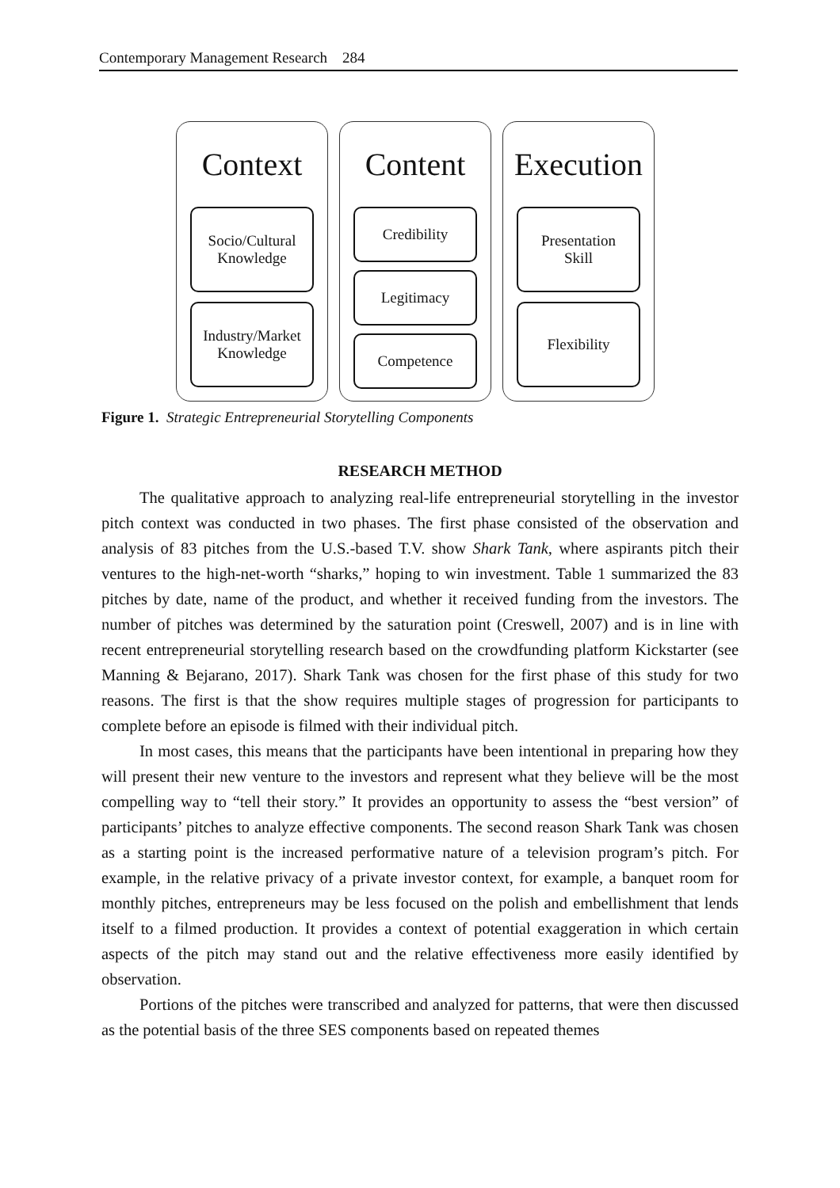Contemporary Management Research 284
Context
Socio/Cultural
Knowledge
Industry/Market
Knowledge
Content
Credibility
Legitimacy
Competence
Execution
Presentation
Skill
Flexibility
Figure 1. Strategic Entrepreneurial Storytelling Components
RESEARCH METHOD
The qualitative approach to analyzing real-life entrepreneurial storytelling in the investor pitch context was conducted in two phases. The first phase consisted of the observation and analysis of 83 pitches from the U.S.-based T.V. show Shark Tank, where aspirants pitch their ventures to the high-net-worth “sharks,” hoping to win investment. Table 1 summarized the 83 pitches by date, name of the product, and whether it received funding from the investors. The number of pitches was determined by the saturation point (Creswell, 2007) and is in line with recent entrepreneurial storytelling research based on the crowdfunding platform Kickstarter (see Manning & Bejarano, 2017). Shark Tank was chosen for the first phase of this study for two reasons. The first is that the show requires multiple stages of progression for participants to complete before an episode is filmed with their individual pitch.
In most cases, this means that the participants have been intentional in preparing how they will present their new venture to the investors and represent what they believe will be the most compelling way to “tell their story.” It provides an opportunity to assess the “best version” of participants’ pitches to analyze effective components. The second reason Shark Tank was chosen as a starting point is the increased performative nature of a television program’s pitch. For example, in the relative privacy of a private investor context, for example, a banquet room for monthly pitches, entrepreneurs may be less focused on the polish and embellishment that lends itself to a filmed production. It provides a context of potential exaggeration in which certain aspects of the pitch may stand out and the relative effectiveness more easily identified by observation.
Portions of the pitches were transcribed and analyzed for patterns, that were then discussed as the potential basis of the three SES components based on repeated themes